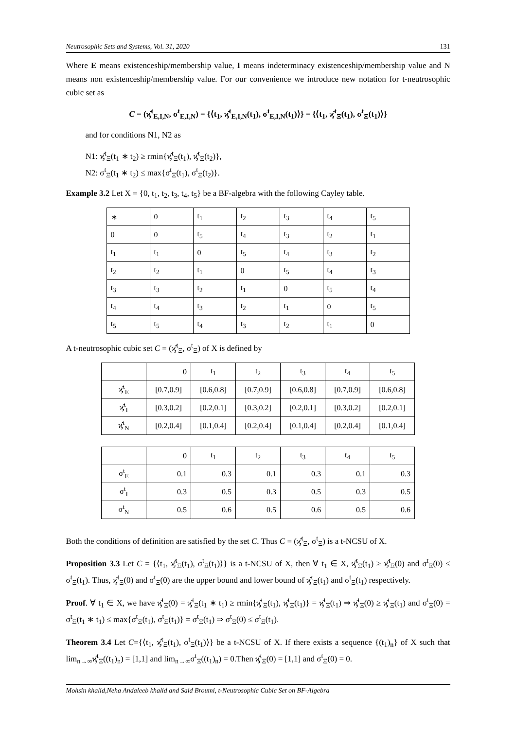Neutrosophic Sets and Systems, Vol. 31, 2020 131
Where E means existenceship/membership value, I means indeterminacy existenceship/membership value and N means non existenceship/membership value. For our convenience we introduce new notation for t-neutrosophic cubic set as
C = (ϗ̂<sup>t</sup><sub>E,I,N</sub>, σ<sup>t</sup><sub>E,I,N</sub>) = {⟨t<sub>1</sub>, ϗ̂<sup>t</sup><sub>E,I,N</sub>(t<sub>1</sub>), σ<sup>t</sup><sub>E,I,N</sub>(t<sub>1</sub>)⟩} = {⟨t<sub>1</sub>, ϗ̂<sup>t</sup><sub>Ξ</sub>(t<sub>1</sub>), σ<sup>t</sup><sub>Ξ</sub>(t<sub>1</sub>)⟩}
and for conditions N1, N2 as
N1: ϗ̂<sup>t</sup><sub>Ξ</sub>(t<sub>1</sub> ∗ t<sub>2</sub>) ≥ rmin{ϗ̂<sup>t</sup><sub>Ξ</sub>(t<sub>1</sub>), ϗ̂<sup>t</sup><sub>Ξ</sub>(t<sub>2</sub>)},
N2: σ<sup>t</sup><sub>Ξ</sub>(t<sub>1</sub> ∗ t<sub>2</sub>) ≤ max{σ<sup>t</sup><sub>Ξ</sub>(t<sub>1</sub>), σ<sup>t</sup><sub>Ξ</sub>(t<sub>2</sub>)}.
Example 3.2 Let X = {0, t<sub>1</sub>, t<sub>2</sub>, t<sub>3</sub>, t<sub>4</sub>, t<sub>5</sub>} be a BF-algebra with the following Cayley table.
| ∗ | 0 | t<sub>1</sub> | t<sub>2</sub> | t<sub>3</sub> | t<sub>4</sub> | t<sub>5</sub> |
| 0 | 0 | t<sub>5</sub> | t<sub>4</sub> | t<sub>3</sub> | t<sub>2</sub> | t<sub>1</sub> |
| t<sub>1</sub> | t<sub>1</sub> | 0 | t<sub>5</sub> | t<sub>4</sub> | t<sub>3</sub> | t<sub>2</sub> |
| t<sub>2</sub> | t<sub>2</sub> | t<sub>1</sub> | 0 | t<sub>5</sub> | t<sub>4</sub> | t<sub>3</sub> |
| t<sub>3</sub> | t<sub>3</sub> | t<sub>2</sub> | t<sub>1</sub> | 0 | t<sub>5</sub> | t<sub>4</sub> |
| t<sub>4</sub> | t<sub>4</sub> | t<sub>3</sub> | t<sub>2</sub> | t<sub>1</sub> | 0 | t<sub>5</sub> |
| t<sub>5</sub> | t<sub>5</sub> | t<sub>4</sub> | t<sub>3</sub> | t<sub>2</sub> | t<sub>1</sub> | 0 |
A t-neutrosophic cubic set C = (ϗ̂<sup>t</sup><sub>Ξ</sub>, σ<sup>t</sup><sub>Ξ</sub>) of X is defined by
| | 0 | t<sub>1</sub> | t<sub>2</sub> | t<sub>3</sub> | t<sub>4</sub> | t<sub>5</sub> |
| ϗ̂<sup>t</sup><sub>E</sub> | [0.7,0.9] | [0.6,0.8] | [0.7,0.9] | [0.6,0.8] | [0.7,0.9] | [0.6,0.8] |
| ϗ̂<sup>t</sup><sub>I</sub> | [0.3,0.2] | [0.2,0.1] | [0.3,0.2] | [0.2,0.1] | [0.3,0.2] | [0.2,0.1] |
| ϗ̂<sup>t</sup><sub>N</sub> | [0.2,0.4] | [0.1,0.4] | [0.2,0.4] | [0.1,0.4] | [0.2,0.4] | [0.1,0.4] |
| | 0 | t<sub>1</sub> | t<sub>2</sub> | t<sub>3</sub> | t<sub>4</sub> | t<sub>5</sub> |
| σ<sup>t</sup><sub>E</sub> | 0.1 | 0.3 | 0.1 | 0.3 | 0.1 | 0.3 |
| σ<sup>t</sup><sub>I</sub> | 0.3 | 0.5 | 0.3 | 0.5 | 0.3 | 0.5 |
| σ<sup>t</sup><sub>N</sub> | 0.5 | 0.6 | 0.5 | 0.6 | 0.5 | 0.6 |
Both the conditions of definition are satisfied by the set C. Thus C = (ϗ̂<sup>t</sup><sub>Ξ</sub>, σ<sup>t</sup><sub>Ξ</sub>) is a t-NCSU of X.
Proposition 3.3 Let C = {⟨t<sub>1</sub>, ϗ̂<sup>t</sup><sub>Ξ</sub>(t<sub>1</sub>), σ<sup>t</sup><sub>Ξ</sub>(t<sub>1</sub>)⟩} is a t-NCSU of X, then ∀ t<sub>1</sub> ∈ X, ϗ̂<sup>t</sup><sub>Ξ</sub>(t<sub>1</sub>) ≥ ϗ̂<sup>t</sup><sub>Ξ</sub>(0) and σ<sup>t</sup><sub>Ξ</sub>(0) ≤ σ<sup>t</sup><sub>Ξ</sub>(t<sub>1</sub>). Thus, ϗ̂<sup>t</sup><sub>Ξ</sub>(0) and σ<sup>t</sup><sub>Ξ</sub>(0) are the upper bound and lower bound of ϗ̂<sup>t</sup><sub>Ξ</sub>(t<sub>1</sub>) and σ<sup>t</sup><sub>Ξ</sub>(t<sub>1</sub>) respectively.
Proof. ∀ t<sub>1</sub> ∈ X, we have ϗ̂<sup>t</sup><sub>Ξ</sub>(0) = ϗ̂<sup>t</sup><sub>Ξ</sub>(t<sub>1</sub> ∗ t<sub>1</sub>) ≥ rmin{ϗ̂<sup>t</sup><sub>Ξ</sub>(t<sub>1</sub>), ϗ̂<sup>t</sup><sub>Ξ</sub>(t<sub>1</sub>)} = ϗ̂<sup>t</sup><sub>Ξ</sub>(t<sub>1</sub>) ⇒ ϗ̂<sup>t</sup><sub>Ξ</sub>(0) ≥ ϗ̂<sup>t</sup><sub>Ξ</sub>(t<sub>1</sub>) and σ<sup>t</sup><sub>Ξ</sub>(0) = σ<sup>t</sup><sub>Ξ</sub>(t<sub>1</sub> ∗ t<sub>1</sub>) ≤ max{σ<sup>t</sup><sub>Ξ</sub>(t<sub>1</sub>), σ<sup>t</sup><sub>Ξ</sub>(t<sub>1</sub>)} = σ<sup>t</sup><sub>Ξ</sub>(t<sub>1</sub>) ⇒ σ<sup>t</sup><sub>Ξ</sub>(0) ≤ σ<sup>t</sup><sub>Ξ</sub>(t<sub>1</sub>).
Theorem 3.4 Let C={⟨t<sub>1</sub>, ϗ̂<sup>t</sup><sub>Ξ</sub>(t<sub>1</sub>), σ<sup>t</sup><sub>Ξ</sub>(t<sub>1</sub>)⟩} be a t-NCSU of X. If there exists a sequence {(t<sub>1</sub>)<sub>n</sub>} of X such that lim<sub>n→∞</sub>ϗ̂<sup>t</sup><sub>Ξ</sub>((t<sub>1</sub>)<sub>n</sub>) = [1,1] and lim<sub>n→∞</sub>σ<sup>t</sup><sub>Ξ</sub>((t<sub>1</sub>)<sub>n</sub>) = 0.Then ϗ̂<sup>t</sup><sub>Ξ</sub>(0) = [1,1] and σ<sup>t</sup><sub>Ξ</sub>(0) = 0.
Mohsin khalid,Neha Andaleeb khalid and Said Broumi, t-Neutrosophic Cubic Set on BF-Algebra